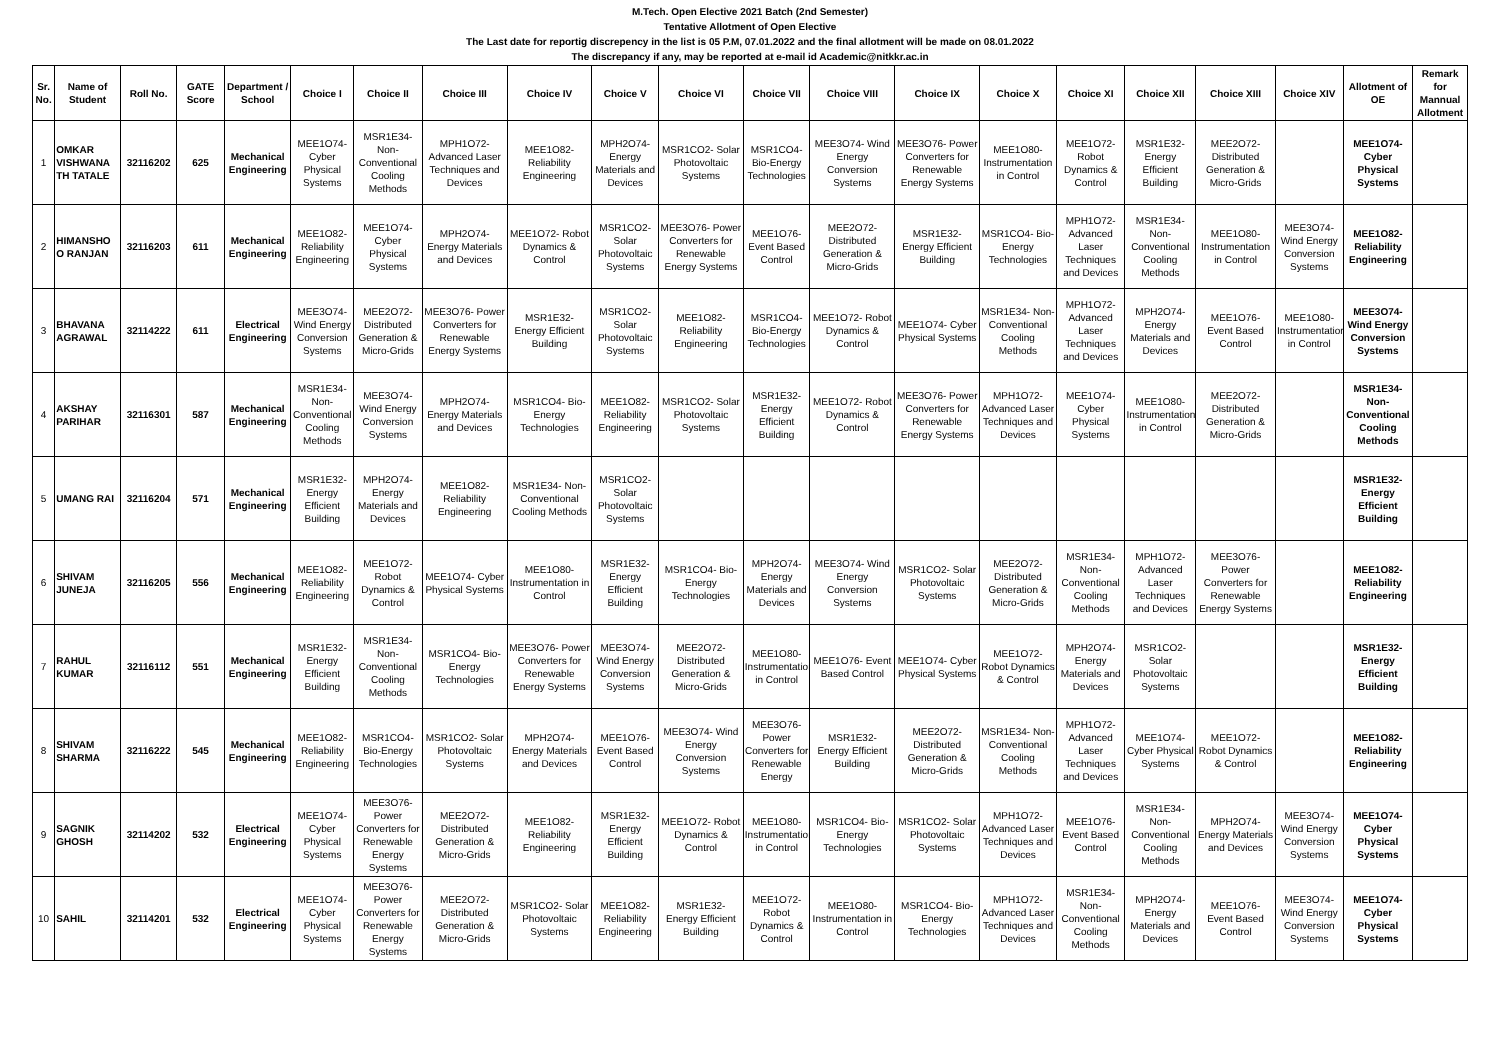M.Tech. Open Elective 2021 Batch (2nd Semester)
Tentative Allotment of Open Elective
The Last date for reportig discrepency in the list is 05 P.M, 07.01.2022 and the final allotment will be made on 08.01.2022
The discrepancy if any, may be reported at e-mail id Academic@nitkkr.ac.in
| Sr. No. | Name of Student | Roll No. | GATE Score | Department / School | Choice I | Choice II | Choice III | Choice IV | Choice V | Choice VI | Choice VII | Choice VIII | Choice IX | Choice X | Choice XI | Choice XII | Choice XIII | Choice XIV | Allotment of OE | Remark for Mannual Allotment |
| --- | --- | --- | --- | --- | --- | --- | --- | --- | --- | --- | --- | --- | --- | --- | --- | --- | --- | --- | --- | --- |
| 1 | OMKAR VISHWANA TH TATALE | 32116202 | 625 | Mechanical Engineering | MEE1O74- Cyber Physical Systems | MSR1E34- Non-Conventional Cooling Methods | MPH1O72- Advanced Laser Techniques and Devices | MEE1O82- Reliability Engineering | MPH2O74- Energy Materials and Devices | MSR1CO2- Solar Photovoltaic Systems | MSR1CO4- Bio-Energy Technologies | MEE3O74- Wind Energy Conversion Systems | MEE3O76- Power Converters for Renewable Energy Systems | MEE1O80- Instrumentation in Control | MEE1O72- Robot Dynamics & Control | MSR1E32- Energy Efficient Building | MEE2O72- Distributed Generation & Micro-Grids | | MEE1O74- Cyber Physical Systems | |
| 2 | HIMANSHO O RANJAN | 32116203 | 611 | Mechanical Engineering | MEE1O82- Reliability Engineering | MEE1O74- Cyber Physical Systems | MPH2O74- Energy Materials and Devices | MEE1O72- Robot Dynamics & Control | MSR1CO2- Solar Photovoltaic Systems | MEE3O76- Power Converters for Renewable Energy Systems | MEE1O76- Event Based Control | MEE2O72- Distributed Generation & Micro-Grids | MSR1E32- Energy Efficient Building | MSR1CO4- Bio-Energy Technologies | MPH1O72- Advanced Laser Techniques and Devices | MSR1E34- Non-Conventional Cooling Methods | MEE1O80- Instrumentation in Control | MEE3O74- Wind Energy Conversion Systems | MEE1O82- Reliability Engineering | |
| 3 | BHAVANA AGRAWAL | 32114222 | 611 | Electrical Engineering | MEE3O74- Wind Energy Conversion Systems | MEE2O72- Distributed Generation & Micro-Grids | MEE3O76- Power Converters for Renewable Energy Systems | MSR1E32- Energy Efficient Building | MSR1CO2- Solar Photovoltaic Systems | MEE1O82- Reliability Engineering | MSR1CO4- Bio-Energy Technologies | MEE1O72- Robot Dynamics & Control | MEE1O74- Cyber Physical Systems | MSR1E34- Non-Conventional Cooling Methods | MPH1O72- Advanced Laser Techniques and Devices | MPH2O74- Energy Materials and Devices | MEE1O76- Event Based Control | MEE1O80- Instrumentation in Control | MEE3O74- Wind Energy Conversion Systems | |
| 4 | AKSHAY PARIHAR | 32116301 | 587 | Mechanical Engineering | MSR1E34- Non-Conventional Cooling Methods | MEE3O74- Wind Energy Conversion Systems | MPH2O74- Energy Materials and Devices | MSR1CO4- Bio-Energy Technologies | MEE1O82- Reliability Engineering | MSR1CO2- Solar Photovoltaic Systems | MSR1E32- Energy Efficient Building | MEE1O72- Robot Dynamics & Control | MEE3O76- Power Converters for Renewable Energy Systems | MPH1O72- Advanced Laser Techniques and Devices | MEE1O74- Cyber Physical Systems | MEE1O80- Instrumentation in Control | MEE2O72- Distributed Generation & Micro-Grids | | MSR1E34- Non-Conventional Cooling Methods | |
| 5 | UMANG RAI | 32116204 | 571 | Mechanical Engineering | MSR1E32- Energy Efficient Building | MPH2O74- Energy Materials and Devices | MEE1O82- Reliability Engineering | MSR1E34- Non-Conventional Cooling Methods | MSR1CO2- Solar Photovoltaic Systems | | | | | | | | | | MSR1E32- Energy Efficient Building | |
| 6 | SHIVAM JUNEJA | 32116205 | 556 | Mechanical Engineering | MEE1O82- Reliability Engineering | MEE1O72- Robot Dynamics & Control | MEE1O74- Cyber Physical Systems | MEE1O80- Instrumentation in Control | MSR1E32- Energy Efficient Building | MSR1CO4- Bio-Energy Technologies | MPH2O74- Energy Materials and Devices | MEE3O74- Wind Energy Conversion Systems | MSR1CO2- Solar Photovoltaic Systems | MEE2O72- Distributed Generation & Micro-Grids | MSR1E34- Non-Conventional Cooling Methods | MPH1O72- Advanced Laser Techniques and Devices | MEE3O76- Power Converters for Renewable Energy Systems | | MEE1O82- Reliability Engineering | |
| 7 | RAHUL KUMAR | 32116112 | 551 | Mechanical Engineering | MSR1E32- Energy Efficient Building | MSR1E34- Non-Conventional Cooling Methods | MSR1CO4- Bio-Energy Technologies | MEE3O76- Power Converters for Renewable Energy Systems | MEE3O74- Wind Energy Conversion Systems | MEE2O72- Distributed Generation & Micro-Grids | MEE1O80- Instrumentation in Control | MEE1O76- Event Based Control | MEE1O74- Cyber Physical Systems | MEE1O72- Robot Dynamics & Control | MPH2O74- Energy Materials and Devices | MSR1CO2- Solar Photovoltaic Systems | | | MSR1E32- Energy Efficient Building | |
| 8 | SHIVAM SHARMA | 32116222 | 545 | Mechanical Engineering | MEE1O82- Reliability Engineering | MSR1CO4- Bio-Energy Technologies | MSR1CO2- Solar Photovoltaic Systems | MPH2O74- Energy Materials and Devices | MEE1O76- Event Based Control | MEE3O74- Wind Energy Conversion Systems | MEE3O76- Power Converters for Renewable Energy | MSR1E32- Energy Efficient Building | MEE2O72- Distributed Generation & Micro-Grids | MSR1E34- Non-Conventional Cooling Methods | MPH1O72- Advanced Laser Techniques and Devices | MEE1O74- Cyber Physical Systems | MEE1O72- Robot Dynamics & Control | | MEE1O82- Reliability Engineering | |
| 9 | SAGNIK GHOSH | 32114202 | 532 | Electrical Engineering | MEE1O74- Cyber Physical Systems | MEE3O76- Power Converters for Renewable Energy Systems | MEE2O72- Distributed Generation & Micro-Grids | MEE1O82- Reliability Engineering | MSR1E32- Energy Efficient Building | MEE1O72- Robot Dynamics & Control | MEE1O80- Instrumentation in Control | MSR1CO4- Bio-Energy Technologies | MSR1CO2- Solar Photovoltaic Systems | MPH1O72- Advanced Laser Techniques and Devices | MEE1O76- Event Based Control | MSR1E34- Non-Conventional Cooling Methods | MPH2O74- Energy Materials and Devices | MEE3O74- Wind Energy Conversion Systems | MEE1O74- Cyber Physical Systems | |
| 10 | SAHIL | 32114201 | 532 | Electrical Engineering | MEE1O74- Cyber Physical Systems | MEE3O76- Power Converters for Renewable Energy Systems | MEE2O72- Distributed Generation & Micro-Grids | MSR1CO2- Solar Photovoltaic Systems | MEE1O82- Reliability Engineering | MSR1E32- Energy Efficient Building | MEE1O72- Robot Dynamics & Control | MEE1O80- Instrumentation in Control | MSR1CO4- Bio-Energy Technologies | MPH1O72- Advanced Laser Techniques and Devices | MSR1E34- Non-Conventional Cooling Methods | MPH2O74- Energy Materials and Devices | MEE1O76- Event Based Control | MEE3O74- Wind Energy Conversion Systems | MEE1O74- Cyber Physical Systems | |